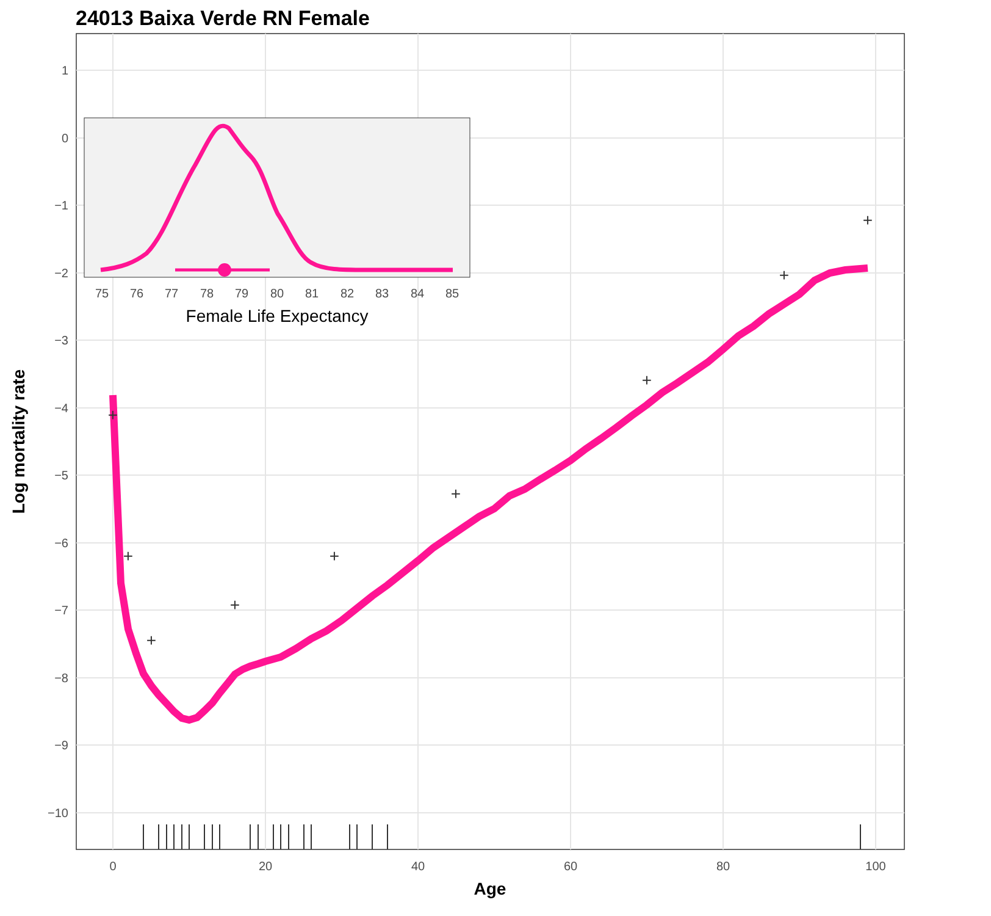24013 Baixa Verde RN Female
1
0
−1
−2
−3
−4
−5
−6
−7
−8
−9
−10
0
20
40
60
80
100
Age
Log mortality rate
+
+
+
+
+
+
+
+
+
75
76
77
78
79
80
81
82
83
84
85
Female Life Expectancy